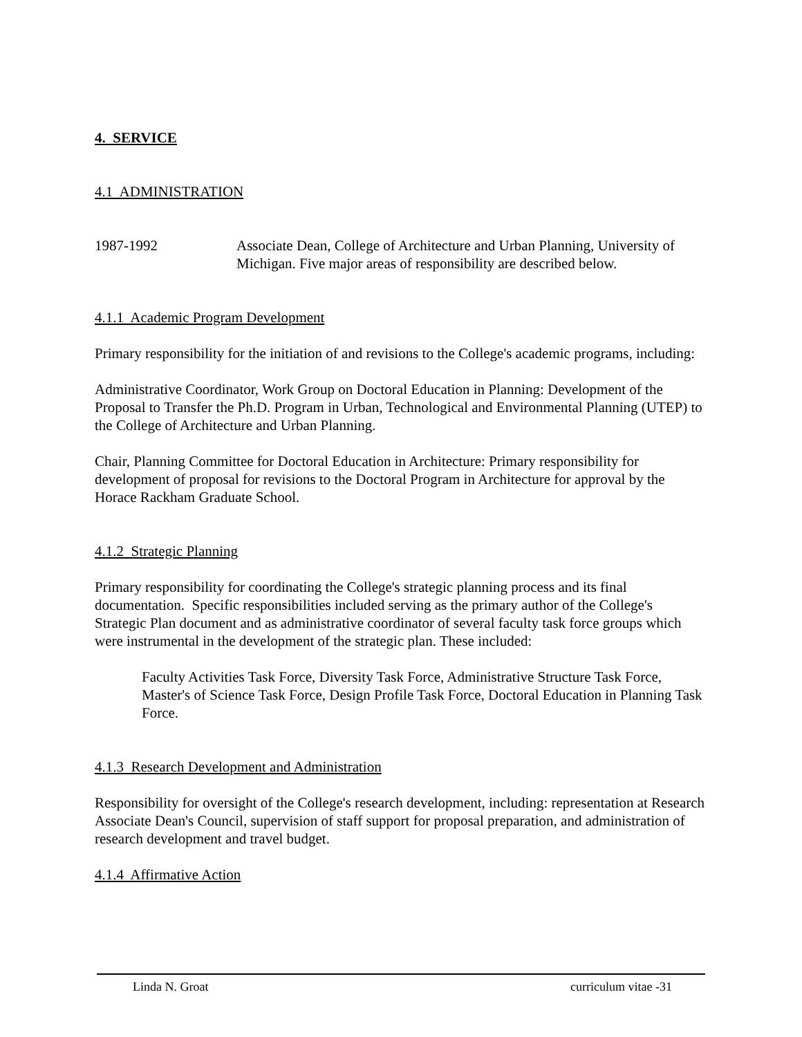4. SERVICE
4.1 ADMINISTRATION
1987-1992 Associate Dean, College of Architecture and Urban Planning, University of Michigan. Five major areas of responsibility are described below.
4.1.1 Academic Program Development
Primary responsibility for the initiation of and revisions to the College's academic programs, including:
Administrative Coordinator, Work Group on Doctoral Education in Planning: Development of the Proposal to Transfer the Ph.D. Program in Urban, Technological and Environmental Planning (UTEP) to the College of Architecture and Urban Planning.
Chair, Planning Committee for Doctoral Education in Architecture: Primary responsibility for development of proposal for revisions to the Doctoral Program in Architecture for approval by the Horace Rackham Graduate School.
4.1.2 Strategic Planning
Primary responsibility for coordinating the College's strategic planning process and its final documentation. Specific responsibilities included serving as the primary author of the College's Strategic Plan document and as administrative coordinator of several faculty task force groups which were instrumental in the development of the strategic plan. These included:
Faculty Activities Task Force, Diversity Task Force, Administrative Structure Task Force, Master's of Science Task Force, Design Profile Task Force, Doctoral Education in Planning Task Force.
4.1.3 Research Development and Administration
Responsibility for oversight of the College's research development, including: representation at Research Associate Dean's Council, supervision of staff support for proposal preparation, and administration of research development and travel budget.
4.1.4 Affirmative Action
Linda N. Groat curriculum vitae -31